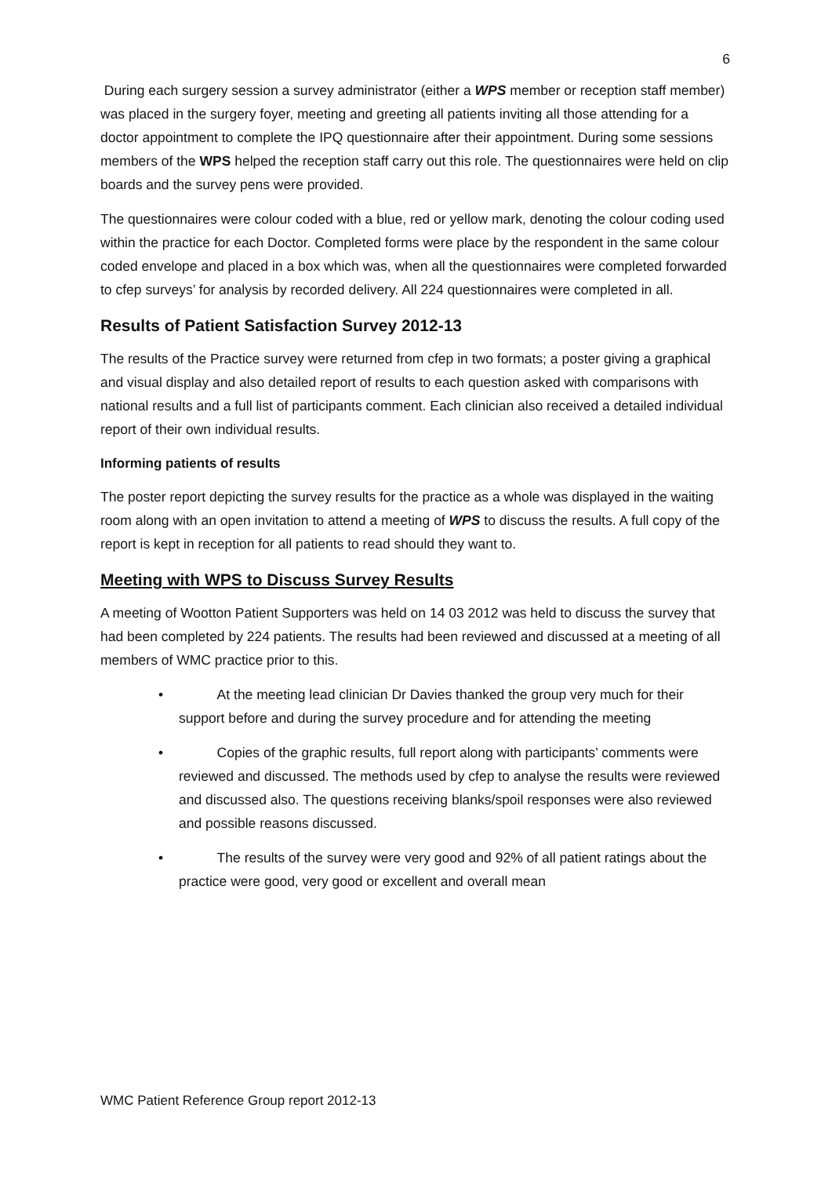6
During each surgery session a survey administrator (either a WPS member or reception staff member) was placed in the surgery foyer, meeting and greeting all patients inviting all those attending for a doctor appointment to complete the IPQ questionnaire after their appointment. During some sessions members of the WPS helped the reception staff carry out this role. The questionnaires were held on clip boards and the survey pens were provided.
The questionnaires were colour coded with a blue, red or yellow mark, denoting the colour coding used within the practice for each Doctor. Completed forms were place by the respondent in the same colour coded envelope and placed in a box which was, when all the questionnaires were completed forwarded to cfep surveys’ for analysis by recorded delivery. All 224 questionnaires were completed in all.
Results of Patient Satisfaction Survey 2012-13
The results of the Practice survey were returned from cfep in two formats; a poster giving a graphical and visual display and also detailed report of results to each question asked with comparisons with national results and a full list of participants comment. Each clinician also received a detailed individual report of their own individual results.
Informing patients of results
The poster report depicting the survey results for the practice as a whole was displayed in the waiting room along with an open invitation to attend a meeting of WPS to discuss the results. A full copy of the report is kept in reception for all patients to read should they want to.
Meeting with WPS to Discuss Survey Results
A meeting of Wootton Patient Supporters was held on 14 03 2012 was held to discuss the survey that had been completed by 224 patients. The results had been reviewed and discussed at a meeting of all members of WMC practice prior to this.
• At the meeting lead clinician Dr Davies thanked the group very much for their support before and during the survey procedure and for attending the meeting
• Copies of the graphic results, full report along with participants’ comments were reviewed and discussed. The methods used by cfep to analyse the results were reviewed and discussed also. The questions receiving blanks/spoil responses were also reviewed and possible reasons discussed.
• The results of the survey were very good and 92% of all patient ratings about the practice were good, very good or excellent and overall mean
WMC Patient Reference Group report 2012-13